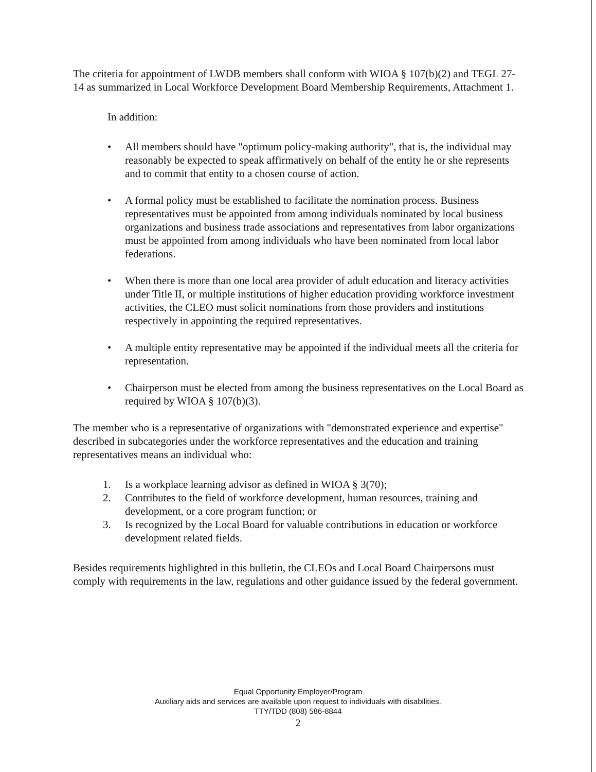The criteria for appointment of LWDB members shall conform with WIOA § 107(b)(2) and TEGL 27-14 as summarized in Local Workforce Development Board Membership Requirements, Attachment 1.
In addition:
• All members should have "optimum policy-making authority", that is, the individual may reasonably be expected to speak affirmatively on behalf of the entity he or she represents and to commit that entity to a chosen course of action.
• A formal policy must be established to facilitate the nomination process. Business representatives must be appointed from among individuals nominated by local business organizations and business trade associations and representatives from labor organizations must be appointed from among individuals who have been nominated from local labor federations.
• When there is more than one local area provider of adult education and literacy activities under Title II, or multiple institutions of higher education providing workforce investment activities, the CLEO must solicit nominations from those providers and institutions respectively in appointing the required representatives.
• A multiple entity representative may be appointed if the individual meets all the criteria for representation.
• Chairperson must be elected from among the business representatives on the Local Board as required by WIOA § 107(b)(3).
The member who is a representative of organizations with "demonstrated experience and expertise" described in subcategories under the workforce representatives and the education and training representatives means an individual who:
1. Is a workplace learning advisor as defined in WIOA § 3(70);
2. Contributes to the field of workforce development, human resources, training and development, or a core program function; or
3. Is recognized by the Local Board for valuable contributions in education or workforce development related fields.
Besides requirements highlighted in this bulletin, the CLEOs and Local Board Chairpersons must comply with requirements in the law, regulations and other guidance issued by the federal government.
Equal Opportunity Employer/Program
Auxiliary aids and services are available upon request to individuals with disabilities.
TTY/TDD (808) 586-8844
2